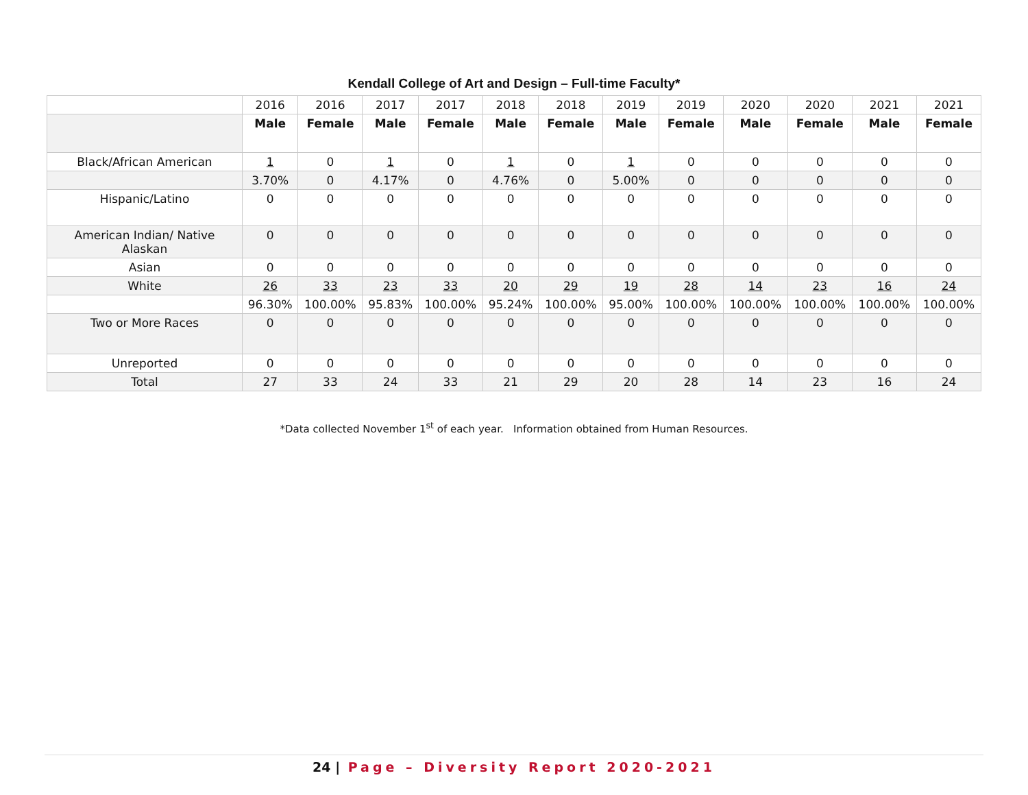Kendall College of Art and Design – Full-time Faculty*
| | 2016 | 2016 | 2017 | 2017 | 2018 | 2018 | 2019 | 2019 | 2020 | 2020 | 2021 | 2021 |
| | Male | Female | Male | Female | Male | Female | Male | Female | Male | Female | Male | Female |
| Black/African American | 1 | 0 | 1 | 0 | 1 | 0 | 1 | 0 | 0 | 0 | 0 | 0 |
| | 3.70% | 0 | 4.17% | 0 | 4.76% | 0 | 5.00% | 0 | 0 | 0 | 0 | 0 |
| Hispanic/Latino | 0 | 0 | 0 | 0 | 0 | 0 | 0 | 0 | 0 | 0 | 0 | 0 |
| American Indian/ Native Alaskan | 0 | 0 | 0 | 0 | 0 | 0 | 0 | 0 | 0 | 0 | 0 | 0 |
| Asian | 0 | 0 | 0 | 0 | 0 | 0 | 0 | 0 | 0 | 0 | 0 | 0 |
| White | 26 | 33 | 23 | 33 | 20 | 29 | 19 | 28 | 14 | 23 | 16 | 24 |
| | 96.30% | 100.00% | 95.83% | 100.00% | 95.24% | 100.00% | 95.00% | 100.00% | 100.00% | 100.00% | 100.00% | 100.00% |
| Two or More Races | 0 | 0 | 0 | 0 | 0 | 0 | 0 | 0 | 0 | 0 | 0 | 0 |
| Unreported | 0 | 0 | 0 | 0 | 0 | 0 | 0 | 0 | 0 | 0 | 0 | 0 |
| Total | 27 | 33 | 24 | 33 | 21 | 29 | 20 | 28 | 14 | 23 | 16 | 24 |
*Data collected November 1<sup>st</sup> of each year. Information obtained from Human Resources.
24 | Page – Diversity Report 2020-2021